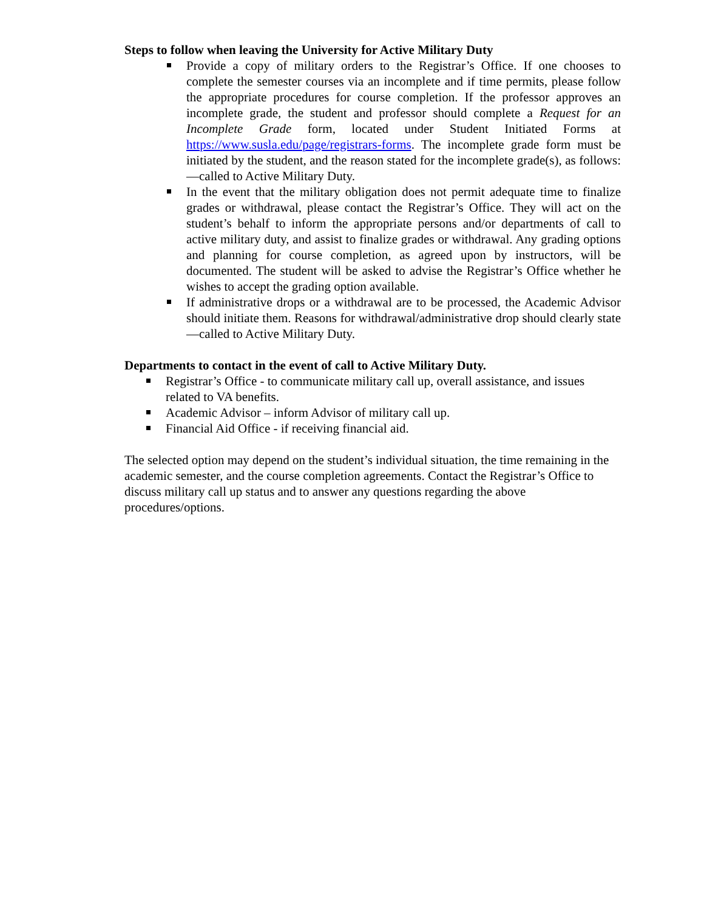Steps to follow when leaving the University for Active Military Duty
Provide a copy of military orders to the Registrar’s Office. If one chooses to complete the semester courses via an incomplete and if time permits, please follow the appropriate procedures for course completion. If the professor approves an incomplete grade, the student and professor should complete a Request for an Incomplete Grade form, located under Student Initiated Forms at https://www.susla.edu/page/registrars-forms. The incomplete grade form must be initiated by the student, and the reason stated for the incomplete grade(s), as follows: ―called to Active Military Duty.
In the event that the military obligation does not permit adequate time to finalize grades or withdrawal, please contact the Registrar’s Office. They will act on the student’s behalf to inform the appropriate persons and/or departments of call to active military duty, and assist to finalize grades or withdrawal. Any grading options and planning for course completion, as agreed upon by instructors, will be documented. The student will be asked to advise the Registrar’s Office whether he wishes to accept the grading option available.
If administrative drops or a withdrawal are to be processed, the Academic Advisor should initiate them. Reasons for withdrawal/administrative drop should clearly state ―called to Active Military Duty.
Departments to contact in the event of call to Active Military Duty.
Registrar’s Office - to communicate military call up, overall assistance, and issues related to VA benefits.
Academic Advisor – inform Advisor of military call up.
Financial Aid Office - if receiving financial aid.
The selected option may depend on the student’s individual situation, the time remaining in the academic semester, and the course completion agreements. Contact the Registrar’s Office to discuss military call up status and to answer any questions regarding the above procedures/options.